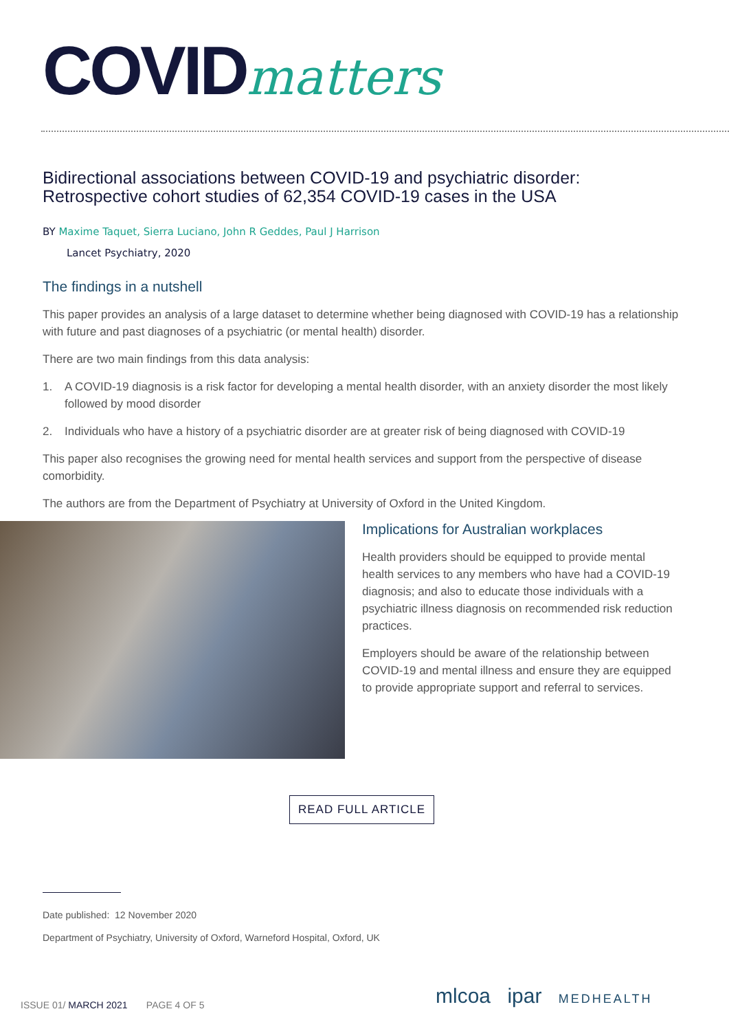COVIDmatters
Bidirectional associations between COVID-19 and psychiatric disorder: Retrospective cohort studies of 62,354 COVID-19 cases in the USA
BY Maxime Taquet, Sierra Luciano, John R Geddes, Paul J Harrison
Lancet Psychiatry, 2020
The findings in a nutshell
This paper provides an analysis of a large dataset to determine whether being diagnosed with COVID-19 has a relationship with future and past diagnoses of a psychiatric (or mental health) disorder.
There are two main findings from this data analysis:
1. A COVID-19 diagnosis is a risk factor for developing a mental health disorder, with an anxiety disorder the most likely followed by mood disorder
2. Individuals who have a history of a psychiatric disorder are at greater risk of being diagnosed with COVID-19
This paper also recognises the growing need for mental health services and support from the perspective of disease comorbidity.
The authors are from the Department of Psychiatry at University of Oxford in the United Kingdom.
Implications for Australian workplaces
Health providers should be equipped to provide mental health services to any members who have had a COVID-19 diagnosis; and also to educate those individuals with a psychiatric illness diagnosis on recommended risk reduction practices.
Employers should be aware of the relationship between COVID-19 and mental illness and ensure they are equipped to provide appropriate support and referral to services.
READ FULL ARTICLE
Date published: 12 November 2020
Department of Psychiatry, University of Oxford, Warneford Hospital, Oxford, UK
ISSUE 01/ MARCH 2021 PAGE 4 OF 5
mlcoa ipar MEDHEALTH